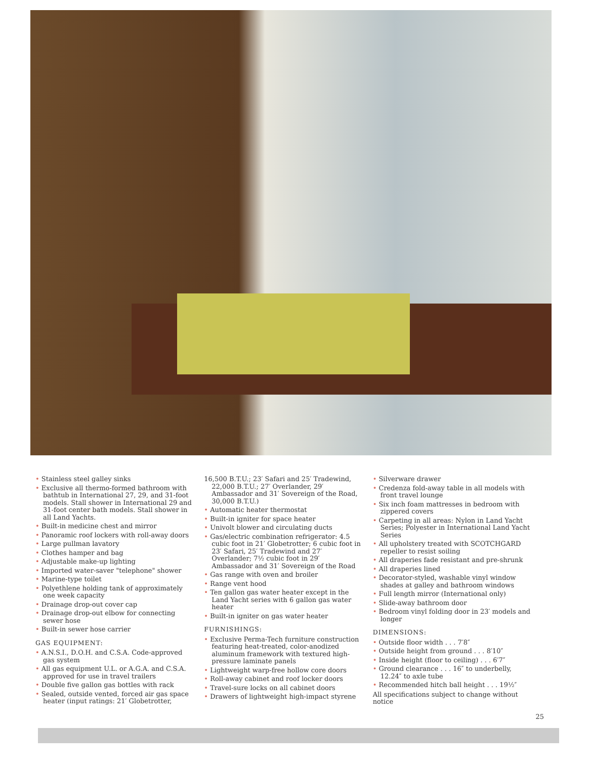• Stainless steel galley sinks
• Exclusive all thermo-formed bathroom with bathtub in International 27, 29, and 31-foot models. Stall shower in International 29 and 31-foot center bath models. Stall shower in all Land Yachts.
• Built-in medicine chest and mirror
• Panoramic roof lockers with roll-away doors
• Large pullman lavatory
• Clothes hamper and bag
• Adjustable make-up lighting
• Imported water-saver "telephone" shower
• Marine-type toilet
• Polyethlene holding tank of approximately one week capacity
• Drainage drop-out cover cap
• Drainage drop-out elbow for connecting sewer hose
• Built-in sewer hose carrier
GAS EQUIPMENT:
• A.N.S.I., D.O.H. and C.S.A. Code-approved gas system
• All gas equipment U.L. or A.G.A. and C.S.A. approved for use in travel trailers
• Double five gallon gas bottles with rack
• Sealed, outside vented, forced air gas space heater (input ratings: 21′ Globetrotter,
16,500 B.T.U.; 23′ Safari and 25′ Tradewind, 22,000 B.T.U.; 27′ Overlander, 29′ Ambassador and 31′ Sovereign of the Road, 30,000 B.T.U.)
• Automatic heater thermostat
• Built-in igniter for space heater
• Univolt blower and circulating ducts
• Gas/electric combination refrigerator: 4.5 cubic foot in 21′ Globetrotter; 6 cubic foot in 23′ Safari, 25′ Tradewind and 27′ Overlander; 7½ cubic foot in 29′ Ambassador and 31′ Sovereign of the Road
• Gas range with oven and broiler
• Range vent hood
• Ten gallon gas water heater except in the Land Yacht series with 6 gallon gas water heater
• Built-in igniter on gas water heater
FURNISHINGS:
• Exclusive Perma-Tech furniture construction featuring heat-treated, color-anodized aluminum framework with textured high-pressure laminate panels
• Lightweight warp-free hollow core doors
• Roll-away cabinet and roof locker doors
• Travel-sure locks on all cabinet doors
• Drawers of lightweight high-impact styrene
• Silverware drawer
• Credenza fold-away table in all models with front travel lounge
• Six inch foam mattresses in bedroom with zippered covers
• Carpeting in all areas: Nylon in Land Yacht Series; Polyester in International Land Yacht Series
• All upholstery treated with SCOTCHGARD repeller to resist soiling
• All draperies fade resistant and pre-shrunk
• All draperies lined
• Decorator-styled, washable vinyl window shades at galley and bathroom windows
• Full length mirror (International only)
• Slide-away bathroom door
• Bedroom vinyl folding door in 23′ models and longer
DIMENSIONS:
• Outside floor width . . . 7′8″
• Outside height from ground . . . 8′10″
• Inside height (floor to ceiling) . . . 6′7″
• Ground clearance . . . 16″ to underbelly, 12.24″ to axle tube
• Recommended hitch ball height . . . 19½″
All specifications subject to change without notice
25